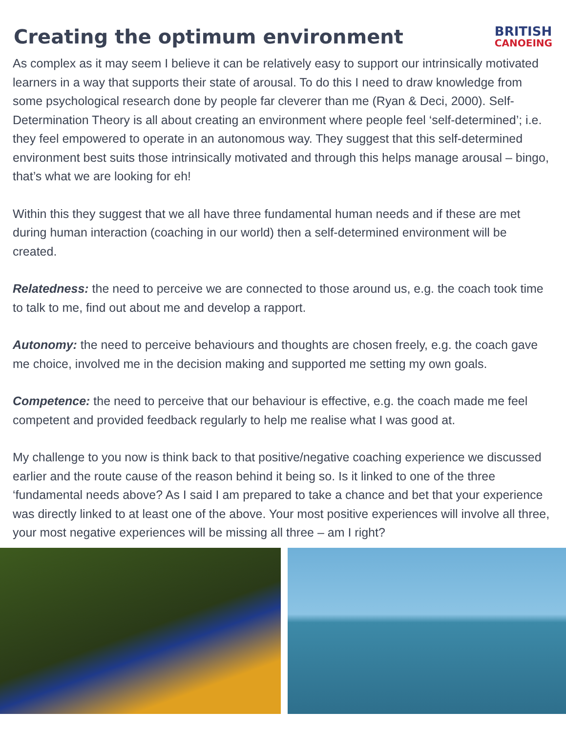Creating the optimum environment
BRITISH
CANOEING
As complex as it may seem I believe it can be relatively easy to support our intrinsically motivated learners in a way that supports their state of arousal. To do this I need to draw knowledge from some psychological research done by people far cleverer than me (Ryan & Deci, 2000). Self-Determination Theory is all about creating an environment where people feel ‘self-determined’; i.e. they feel empowered to operate in an autonomous way. They suggest that this self-determined environment best suits those intrinsically motivated and through this helps manage arousal – bingo, that’s what we are looking for eh!
Within this they suggest that we all have three fundamental human needs and if these are met during human interaction (coaching in our world) then a self-determined environment will be created.
Relatedness: the need to perceive we are connected to those around us, e.g. the coach took time to talk to me, find out about me and develop a rapport.
Autonomy: the need to perceive behaviours and thoughts are chosen freely, e.g. the coach gave me choice, involved me in the decision making and supported me setting my own goals.
Competence: the need to perceive that our behaviour is effective, e.g. the coach made me feel competent and provided feedback regularly to help me realise what I was good at.
My challenge to you now is think back to that positive/negative coaching experience we discussed earlier and the route cause of the reason behind it being so. Is it linked to one of the three ‘fundamental needs above? As I said I am prepared to take a chance and bet that your experience was directly linked to at least one of the above. Your most positive experiences will involve all three, your most negative experiences will be missing all three – am I right?